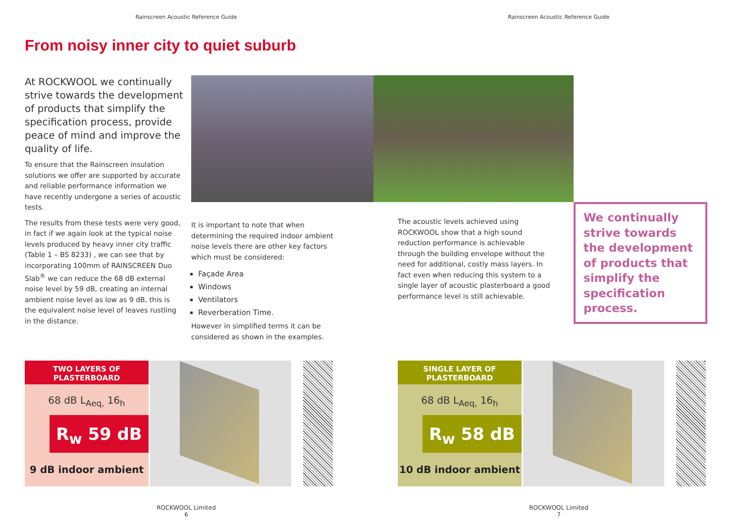Rainscreen Acoustic Reference Guide Rainscreen Acoustic Reference Guide
From noisy inner city to quiet suburb
At ROCKWOOL we continually strive towards the development of products that simplify the specification process, provide peace of mind and improve the quality of life.
To ensure that the Rainscreen insulation solutions we offer are supported by accurate and reliable performance information we have recently undergone a series of acoustic tests.
The results from these tests were very good, in fact if we again look at the typical noise levels produced by heavy inner city traffic (Table 1 – BS 8233) , we can see that by incorporating 100mm of RAINSCREEN Duo Slab<sup>®</sup> we can reduce the 68 dB external noise level by 59 dB, creating an internal ambient noise level as low as 9 dB, this is the equivalent noise level of leaves rustling in the distance.
It is important to note that when determining the required indoor ambient noise levels there are other key factors which must be considered:
Façade Area
Windows
Ventilators
Reverberation Time.
However in simplified terms it can be considered as shown in the examples.
The acoustic levels achieved using ROCKWOOL show that a high sound reduction performance is achievable through the building envelope without the need for additional, costly mass layers. In fact even when reducing this system to a single layer of acoustic plasterboard a good performance level is still achievable.
We continually strive towards the development of products that simplify the specification process.
TWO LAYERS OF
PLASTERBOARD
68 dB L<sub>Aeq,</sub> 16<sub>h</sub>
R<sub>w</sub> 59 dB
9 dB indoor ambient
SINGLE LAYER OF
PLASTERBOARD
68 dB L<sub>Aeq,</sub> 16<sub>h</sub>
R<sub>w</sub> 58 dB
10 dB indoor ambient
ROCKWOOL Limited
6
ROCKWOOL Limited
7